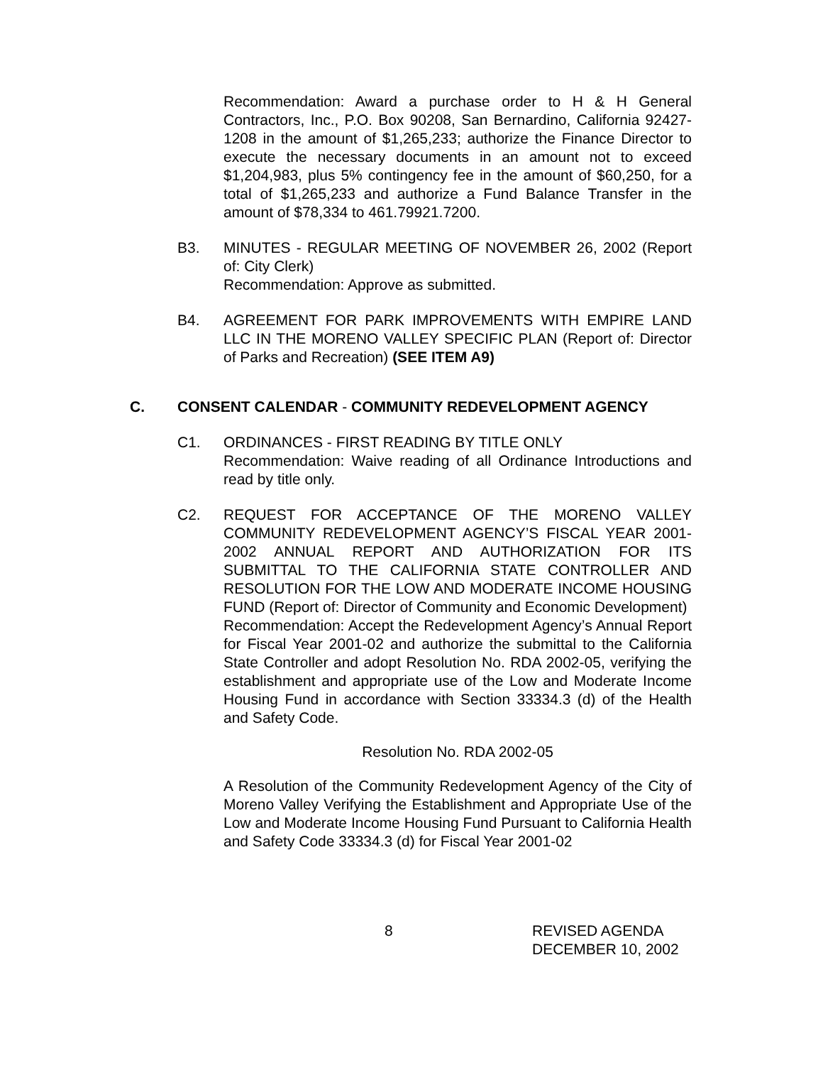Recommendation: Award a purchase order to H & H General Contractors, Inc., P.O. Box 90208, San Bernardino, California 92427-1208 in the amount of $1,265,233; authorize the Finance Director to execute the necessary documents in an amount not to exceed $1,204,983, plus 5% contingency fee in the amount of $60,250, for a total of $1,265,233 and authorize a Fund Balance Transfer in the amount of $78,334 to 461.79921.7200.
B3. MINUTES - REGULAR MEETING OF NOVEMBER 26, 2002 (Report of: City Clerk)
Recommendation: Approve as submitted.
B4. AGREEMENT FOR PARK IMPROVEMENTS WITH EMPIRE LAND LLC IN THE MORENO VALLEY SPECIFIC PLAN (Report of: Director of Parks and Recreation) (SEE ITEM A9)
C. CONSENT CALENDAR - COMMUNITY REDEVELOPMENT AGENCY
C1. ORDINANCES - FIRST READING BY TITLE ONLY
Recommendation: Waive reading of all Ordinance Introductions and read by title only.
C2. REQUEST FOR ACCEPTANCE OF THE MORENO VALLEY COMMUNITY REDEVELOPMENT AGENCY’S FISCAL YEAR 2001-2002 ANNUAL REPORT AND AUTHORIZATION FOR ITS SUBMITTAL TO THE CALIFORNIA STATE CONTROLLER AND RESOLUTION FOR THE LOW AND MODERATE INCOME HOUSING FUND (Report of: Director of Community and Economic Development)
Recommendation: Accept the Redevelopment Agency’s Annual Report for Fiscal Year 2001-02 and authorize the submittal to the California State Controller and adopt Resolution No. RDA 2002-05, verifying the establishment and appropriate use of the Low and Moderate Income Housing Fund in accordance with Section 33334.3 (d) of the Health and Safety Code.
Resolution No. RDA 2002-05
A Resolution of the Community Redevelopment Agency of the City of Moreno Valley Verifying the Establishment and Appropriate Use of the Low and Moderate Income Housing Fund Pursuant to California Health and Safety Code 33334.3 (d) for Fiscal Year 2001-02
8 REVISED AGENDA
DECEMBER 10, 2002